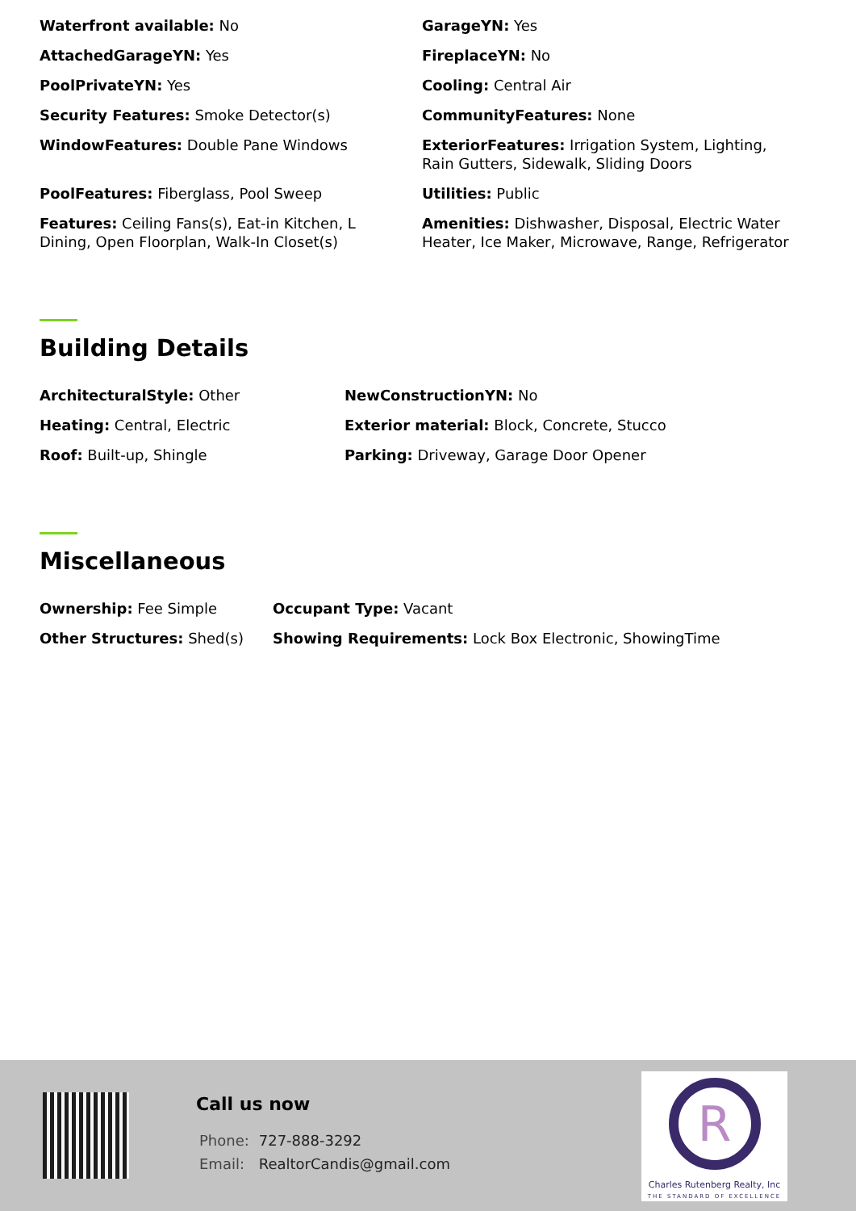Waterfront available: No
GarageYN: Yes
AttachedGarageYN: Yes
FireplaceYN: No
PoolPrivateYN: Yes
Cooling: Central Air
Security Features: Smoke Detector(s)
CommunityFeatures: None
WindowFeatures: Double Pane Windows
ExteriorFeatures: Irrigation System, Lighting, Rain Gutters, Sidewalk, Sliding Doors
PoolFeatures: Fiberglass, Pool Sweep
Utilities: Public
Features: Ceiling Fans(s), Eat-in Kitchen, L Dining, Open Floorplan, Walk-In Closet(s)
Amenities: Dishwasher, Disposal, Electric Water Heater, Ice Maker, Microwave, Range, Refrigerator
Building Details
ArchitecturalStyle: Other
NewConstructionYN: No
Heating: Central, Electric
Exterior material: Block, Concrete, Stucco
Roof: Built-up, Shingle
Parking: Driveway, Garage Door Opener
Miscellaneous
Ownership: Fee Simple
Occupant Type: Vacant
Other Structures: Shed(s)
Showing Requirements: Lock Box Electronic, ShowingTime
Call us now
Phone: 727-888-3292
Email: RealtorCandis@gmail.com
R
Charles Rutenberg Realty, Inc
THE STANDARD OF EXCELLENCE